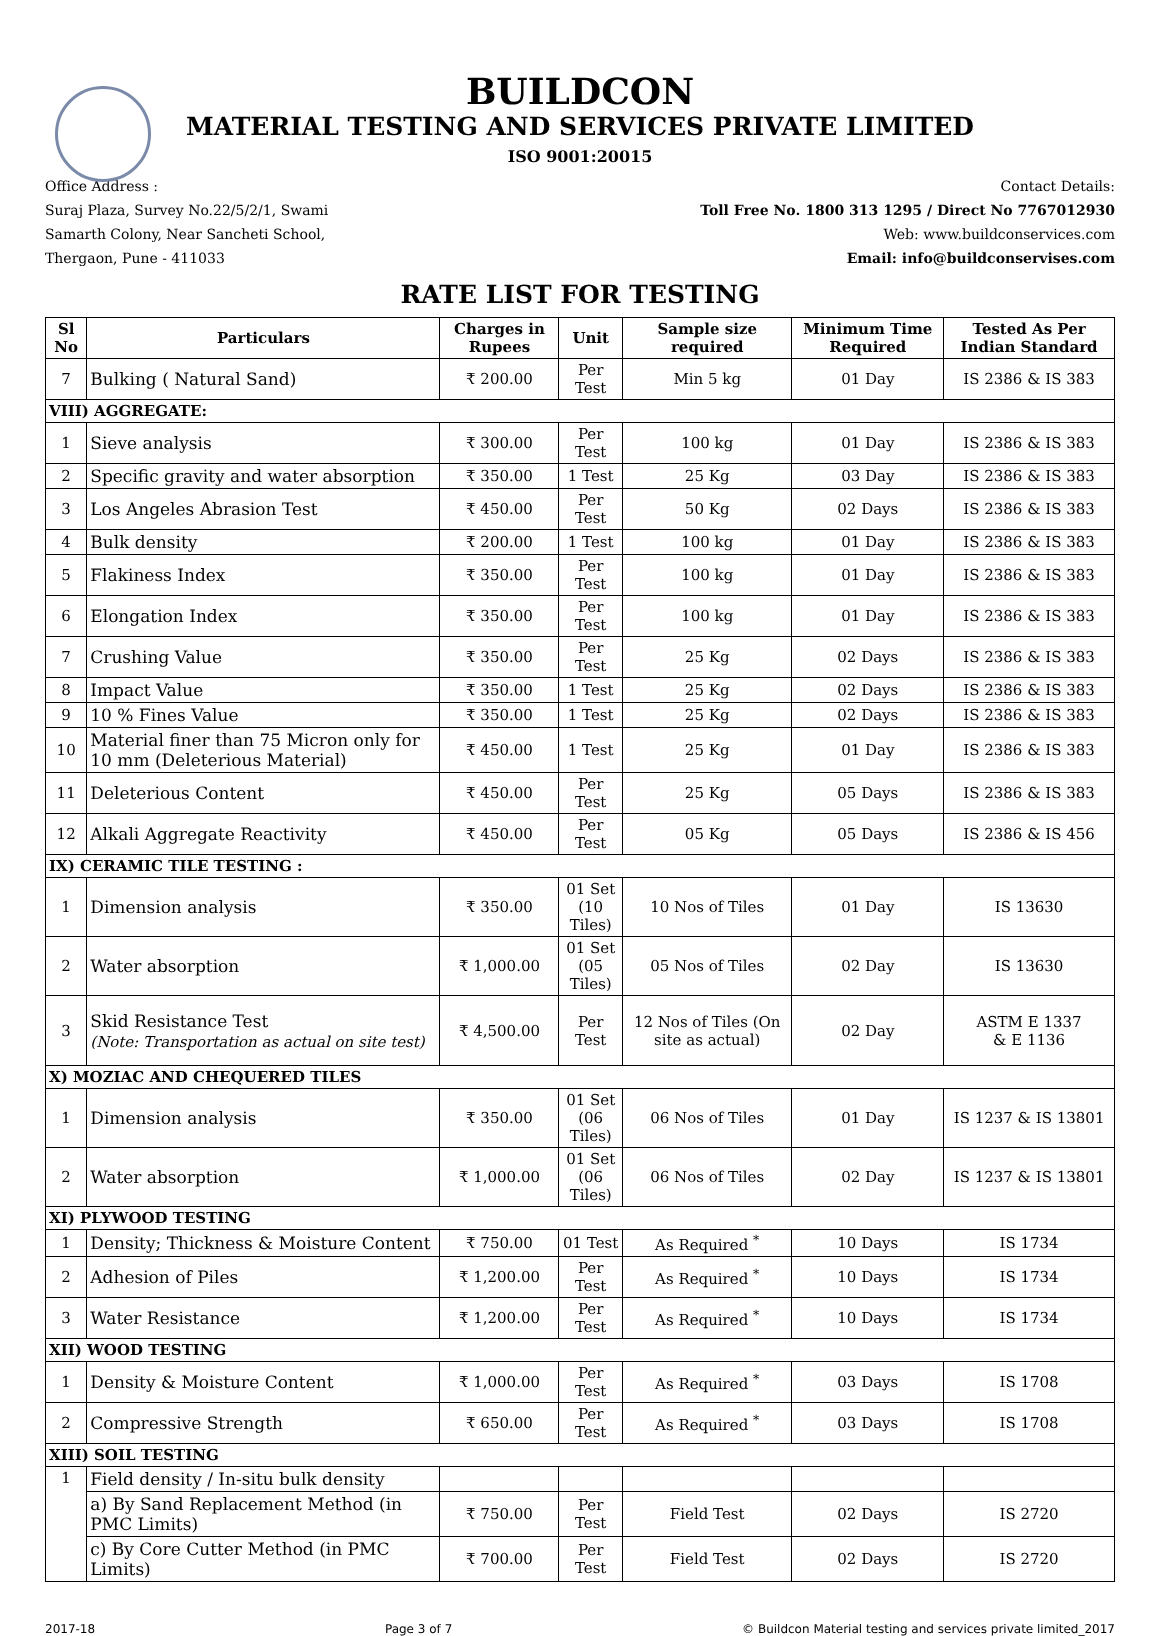BUILDCON
MATERIAL TESTING AND SERVICES PRIVATE LIMITED
ISO 9001:20015
Office Address :
Suraj Plaza, Survey No.22/5/2/1, Swami
Samarth Colony, Near Sancheti School,
Thergaon, Pune - 411033
Contact Details:
Toll Free No. 1800 313 1295 / Direct No 7767012930
Web: www.buildconservices.com
Email: info@buildconservises.com
RATE LIST FOR TESTING
| Sl No | Particulars | Charges in Rupees | Unit | Sample size required | Minimum Time Required | Tested As Per Indian Standard |
| --- | --- | --- | --- | --- | --- | --- |
| 7 | Bulking ( Natural Sand) | ₹ 200.00 | Per Test | Min 5 kg | 01 Day | IS 2386 & IS 383 |
| VIII) AGGREGATE: | | | | | | |
| 1 | Sieve analysis | ₹ 300.00 | Per Test | 100 kg | 01 Day | IS 2386 & IS 383 |
| 2 | Specific gravity and water absorption | ₹ 350.00 | 1 Test | 25 Kg | 03 Day | IS 2386 & IS 383 |
| 3 | Los Angeles Abrasion Test | ₹ 450.00 | Per Test | 50 Kg | 02 Days | IS 2386 & IS 383 |
| 4 | Bulk density | ₹ 200.00 | 1 Test | 100 kg | 01 Day | IS 2386 & IS 383 |
| 5 | Flakiness Index | ₹ 350.00 | Per Test | 100 kg | 01 Day | IS 2386 & IS 383 |
| 6 | Elongation Index | ₹ 350.00 | Per Test | 100 kg | 01 Day | IS 2386 & IS 383 |
| 7 | Crushing Value | ₹ 350.00 | Per Test | 25 Kg | 02 Days | IS 2386 & IS 383 |
| 8 | Impact Value | ₹ 350.00 | 1 Test | 25 Kg | 02 Days | IS 2386 & IS 383 |
| 9 | 10 % Fines Value | ₹ 350.00 | 1 Test | 25 Kg | 02 Days | IS 2386 & IS 383 |
| 10 | Material finer than 75 Micron only for 10 mm (Deleterious Material) | ₹ 450.00 | 1 Test | 25 Kg | 01 Day | IS 2386 & IS 383 |
| 11 | Deleterious Content | ₹ 450.00 | Per Test | 25 Kg | 05 Days | IS 2386 & IS 383 |
| 12 | Alkali Aggregate Reactivity | ₹ 450.00 | Per Test | 05 Kg | 05 Days | IS 2386 & IS 456 |
| IX) CERAMIC TILE TESTING : | | | | | | |
| 1 | Dimension analysis | ₹ 350.00 | 01 Set (10 Tiles) | 10 Nos of Tiles | 01 Day | IS 13630 |
| 2 | Water absorption | ₹ 1,000.00 | 01 Set (05 Tiles) | 05 Nos of Tiles | 02 Day | IS 13630 |
| 3 | Skid Resistance Test (Note: Transportation as actual on site test) | ₹ 4,500.00 | Per Test | 12 Nos of Tiles (On site as actual) | 02 Day | ASTM E 1337 & E 1136 |
| X) MOZIAC AND CHEQUERED TILES | | | | | | |
| 1 | Dimension analysis | ₹ 350.00 | 01 Set (06 Tiles) | 06 Nos of Tiles | 01 Day | IS 1237 & IS 13801 |
| 2 | Water absorption | ₹ 1,000.00 | 01 Set (06 Tiles) | 06 Nos of Tiles | 02 Day | IS 1237 & IS 13801 |
| XI) PLYWOOD TESTING | | | | | | |
| 1 | Density; Thickness & Moisture Content | ₹ 750.00 | 01 Test | As Required <sup>*</sup> | 10 Days | IS 1734 |
| 2 | Adhesion of Piles | ₹ 1,200.00 | Per Test | As Required <sup>*</sup> | 10 Days | IS 1734 |
| 3 | Water Resistance | ₹ 1,200.00 | Per Test | As Required <sup>*</sup> | 10 Days | IS 1734 |
| XII) WOOD TESTING | | | | | | |
| 1 | Density & Moisture Content | ₹ 1,000.00 | Per Test | As Required <sup>*</sup> | 03 Days | IS 1708 |
| 2 | Compressive Strength | ₹ 650.00 | Per Test | As Required <sup>*</sup> | 03 Days | IS 1708 |
| XIII) SOIL TESTING | | | | | | |
| 1 | Field density / In-situ bulk density | | | | | |
| | a) By Sand Replacement Method (in PMC Limits) | ₹ 750.00 | Per Test | Field Test | 02 Days | IS 2720 |
| | c) By Core Cutter Method (in PMC Limits) | ₹ 700.00 | Per Test | Field Test | 02 Days | IS 2720 |
2017-18 Page 3 of 7 © Buildcon Material testing and services private limited_2017